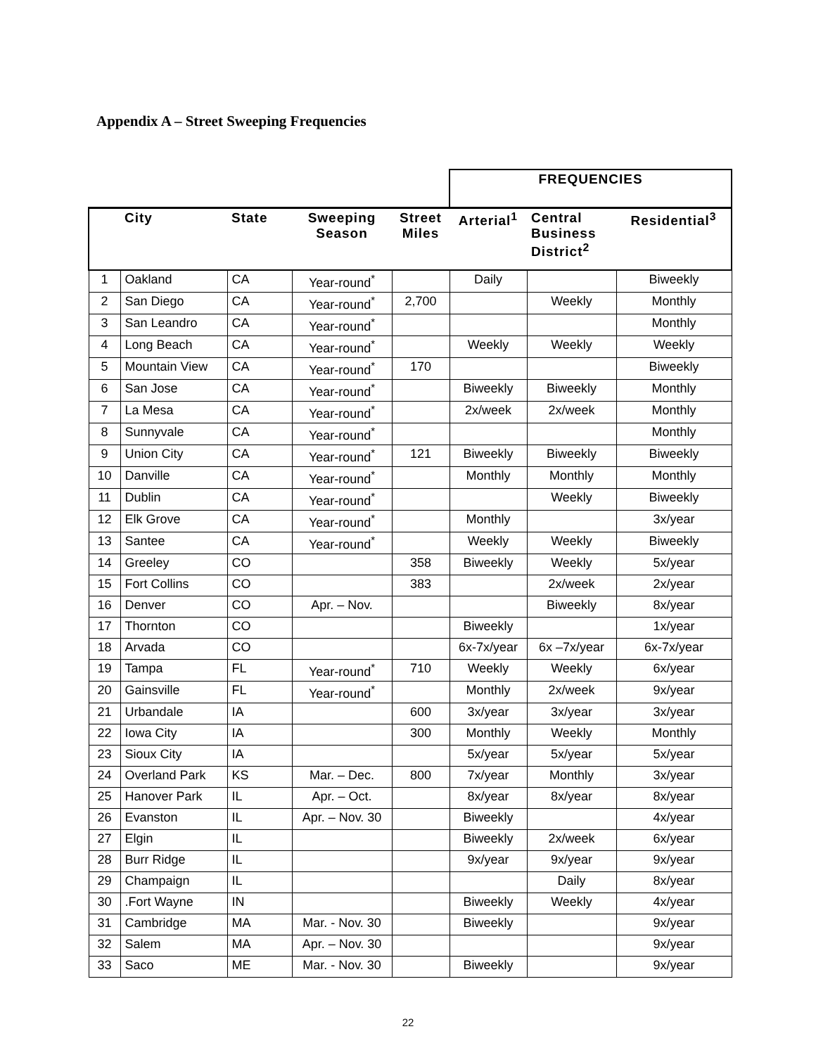Appendix A – Street Sweeping Frequencies
| | | | | | FREQUENCIES | | |
| --- | --- | --- | --- | --- | --- | --- | --- |
| | City | State | Sweeping Season | Street Miles | Arterial<sup>1</sup> | Central Business District<sup>2</sup> | Residential<sup>3</sup> |
| 1 | Oakland | CA | Year-round<sup>*</sup> | | Daily | | Biweekly |
| 2 | San Diego | CA | Year-round<sup>*</sup> | 2,700 | | Weekly | Monthly |
| 3 | San Leandro | CA | Year-round<sup>*</sup> | | | | Monthly |
| 4 | Long Beach | CA | Year-round<sup>*</sup> | | Weekly | Weekly | Weekly |
| 5 | Mountain View | CA | Year-round<sup>*</sup> | 170 | | | Biweekly |
| 6 | San Jose | CA | Year-round<sup>*</sup> | | Biweekly | Biweekly | Monthly |
| 7 | La Mesa | CA | Year-round<sup>*</sup> | | 2x/week | 2x/week | Monthly |
| 8 | Sunnyvale | CA | Year-round<sup>*</sup> | | | | Monthly |
| 9 | Union City | CA | Year-round<sup>*</sup> | 121 | Biweekly | Biweekly | Biweekly |
| 10 | Danville | CA | Year-round<sup>*</sup> | | Monthly | Monthly | Monthly |
| 11 | Dublin | CA | Year-round<sup>*</sup> | | | Weekly | Biweekly |
| 12 | Elk Grove | CA | Year-round<sup>*</sup> | | Monthly | | 3x/year |
| 13 | Santee | CA | Year-round<sup>*</sup> | | Weekly | Weekly | Biweekly |
| 14 | Greeley | CO | | 358 | Biweekly | Weekly | 5x/year |
| 15 | Fort Collins | CO | | 383 | | 2x/week | 2x/year |
| 16 | Denver | CO | Apr. – Nov. | | | Biweekly | 8x/year |
| 17 | Thornton | CO | | | Biweekly | | 1x/year |
| 18 | Arvada | CO | | | 6x-7x/year | 6x –7x/year | 6x-7x/year |
| 19 | Tampa | FL | Year-round<sup>*</sup> | 710 | Weekly | Weekly | 6x/year |
| 20 | Gainsville | FL | Year-round<sup>*</sup> | | Monthly | 2x/week | 9x/year |
| 21 | Urbandale | IA | | 600 | 3x/year | 3x/year | 3x/year |
| 22 | Iowa City | IA | | 300 | Monthly | Weekly | Monthly |
| 23 | Sioux City | IA | | | 5x/year | 5x/year | 5x/year |
| 24 | Overland Park | KS | Mar. – Dec. | 800 | 7x/year | Monthly | 3x/year |
| 25 | Hanover Park | IL | Apr. – Oct. | | 8x/year | 8x/year | 8x/year |
| 26 | Evanston | IL | Apr. – Nov. 30 | | Biweekly | | 4x/year |
| 27 | Elgin | IL | | | Biweekly | 2x/week | 6x/year |
| 28 | Burr Ridge | IL | | | 9x/year | 9x/year | 9x/year |
| 29 | Champaign | IL | | | | Daily | 8x/year |
| 30 | .Fort Wayne | IN | | | Biweekly | Weekly | 4x/year |
| 31 | Cambridge | MA | Mar. - Nov. 30 | | Biweekly | | 9x/year |
| 32 | Salem | MA | Apr. – Nov. 30 | | | | 9x/year |
| 33 | Saco | ME | Mar. - Nov. 30 | | Biweekly | | 9x/year |
22